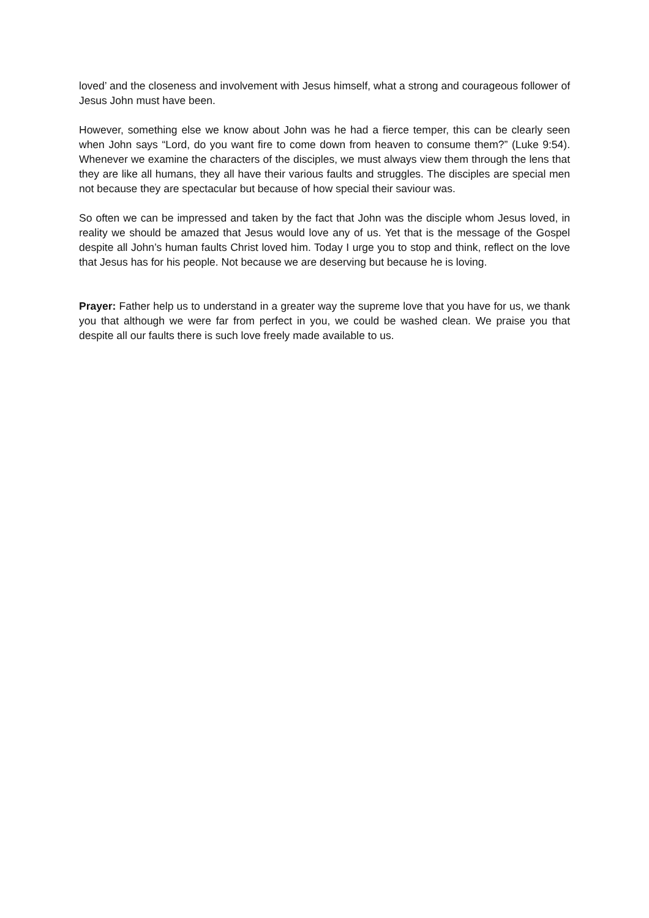loved’ and the closeness and involvement with Jesus himself, what a strong and courageous follower of Jesus John must have been.
However, something else we know about John was he had a fierce temper, this can be clearly seen when John says “Lord, do you want fire to come down from heaven to consume them?” (Luke 9:54). Whenever we examine the characters of the disciples, we must always view them through the lens that they are like all humans, they all have their various faults and struggles. The disciples are special men not because they are spectacular but because of how special their saviour was.
So often we can be impressed and taken by the fact that John was the disciple whom Jesus loved, in reality we should be amazed that Jesus would love any of us. Yet that is the message of the Gospel despite all John’s human faults Christ loved him. Today I urge you to stop and think, reflect on the love that Jesus has for his people. Not because we are deserving but because he is loving.
Prayer: Father help us to understand in a greater way the supreme love that you have for us, we thank you that although we were far from perfect in you, we could be washed clean. We praise you that despite all our faults there is such love freely made available to us.